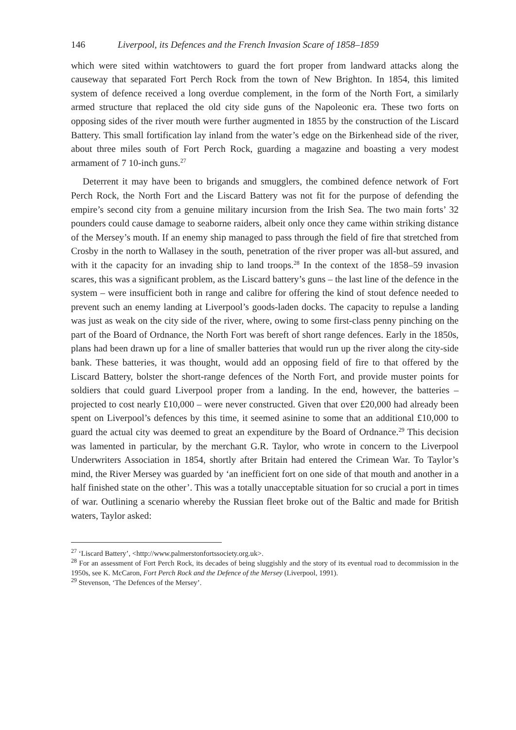146 Liverpool, its Defences and the French Invasion Scare of 1858–1859
which were sited within watchtowers to guard the fort proper from landward attacks along the causeway that separated Fort Perch Rock from the town of New Brighton. In 1854, this limited system of defence received a long overdue complement, in the form of the North Fort, a similarly armed structure that replaced the old city side guns of the Napoleonic era. These two forts on opposing sides of the river mouth were further augmented in 1855 by the construction of the Liscard Battery. This small fortification lay inland from the water’s edge on the Birkenhead side of the river, about three miles south of Fort Perch Rock, guarding a magazine and boasting a very modest armament of 7 10-inch guns.<sup>27</sup>
Deterrent it may have been to brigands and smugglers, the combined defence network of Fort Perch Rock, the North Fort and the Liscard Battery was not fit for the purpose of defending the empire’s second city from a genuine military incursion from the Irish Sea. The two main forts’ 32 pounders could cause damage to seaborne raiders, albeit only once they came within striking distance of the Mersey’s mouth. If an enemy ship managed to pass through the field of fire that stretched from Crosby in the north to Wallasey in the south, penetration of the river proper was all-but assured, and with it the capacity for an invading ship to land troops.<sup>28</sup> In the context of the 1858–59 invasion scares, this was a significant problem, as the Liscard battery’s guns – the last line of the defence in the system – were insufficient both in range and calibre for offering the kind of stout defence needed to prevent such an enemy landing at Liverpool’s goods-laden docks. The capacity to repulse a landing was just as weak on the city side of the river, where, owing to some first-class penny pinching on the part of the Board of Ordnance, the North Fort was bereft of short range defences. Early in the 1850s, plans had been drawn up for a line of smaller batteries that would run up the river along the city-side bank. These batteries, it was thought, would add an opposing field of fire to that offered by the Liscard Battery, bolster the short-range defences of the North Fort, and provide muster points for soldiers that could guard Liverpool proper from a landing. In the end, however, the batteries – projected to cost nearly £10,000 – were never constructed. Given that over £20,000 had already been spent on Liverpool’s defences by this time, it seemed asinine to some that an additional £10,000 to guard the actual city was deemed to great an expenditure by the Board of Ordnance.<sup>29</sup> This decision was lamented in particular, by the merchant G.R. Taylor, who wrote in concern to the Liverpool Underwriters Association in 1854, shortly after Britain had entered the Crimean War. To Taylor’s mind, the River Mersey was guarded by ‘an inefficient fort on one side of that mouth and another in a half finished state on the other’. This was a totally unacceptable situation for so crucial a port in times of war. Outlining a scenario whereby the Russian fleet broke out of the Baltic and made for British waters, Taylor asked:
<sup>27</sup> ‘Liscard Battery’, <http://www.palmerstonfortssociety.org.uk>.
<sup>28</sup> For an assessment of Fort Perch Rock, its decades of being sluggishly and the story of its eventual road to decommission in the 1950s, see K. McCaron, Fort Perch Rock and the Defence of the Mersey (Liverpool, 1991).
<sup>29</sup> Stevenson, ‘The Defences of the Mersey’.